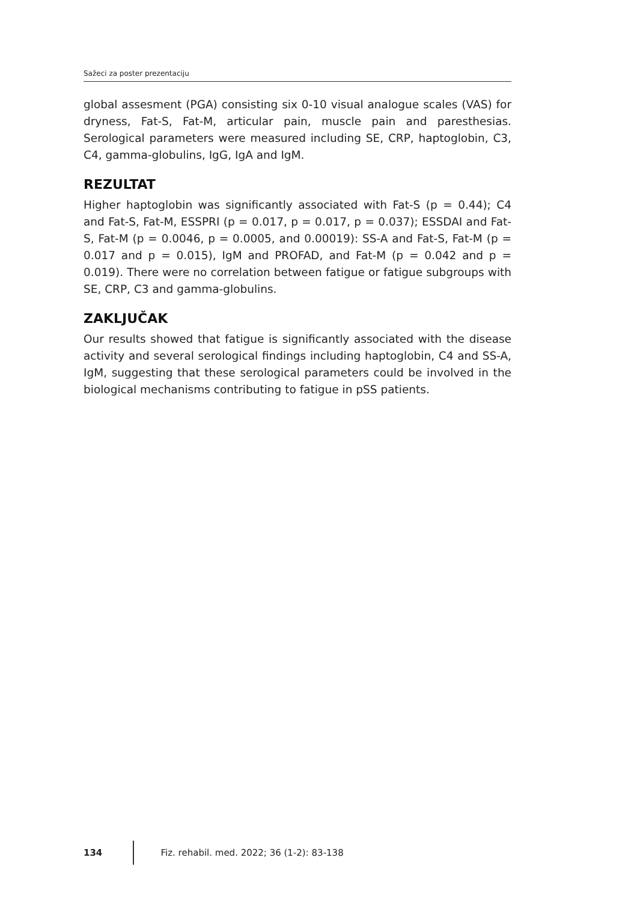Sažeci za poster prezentaciju
global assesment (PGA) consisting six 0-10 visual analogue scales (VAS) for dryness, Fat-S, Fat-M, articular pain, muscle pain and paresthesias. Serological parameters were measured including SE, CRP, haptoglobin, C3, C4, gamma-globulins, IgG, IgA and IgM.
REZULTAT
Higher haptoglobin was significantly associated with Fat-S (p = 0.44); C4 and Fat-S, Fat-M, ESSPRI (p = 0.017, p = 0.017, p = 0.037); ESSDAI and Fat-S, Fat-M (p = 0.0046, p = 0.0005, and 0.00019): SS-A and Fat-S, Fat-M (p = 0.017 and p = 0.015), IgM and PROFAD, and Fat-M (p = 0.042 and p = 0.019). There were no correlation between fatigue or fatigue subgroups with SE, CRP, C3 and gamma-globulins.
ZAKLJUČAK
Our results showed that fatigue is significantly associated with the disease activity and several serological findings including haptoglobin, C4 and SS-A, IgM, suggesting that these serological parameters could be involved in the biological mechanisms contributing to fatigue in pSS patients.
134 Fiz. rehabil. med. 2022; 36 (1-2): 83-138